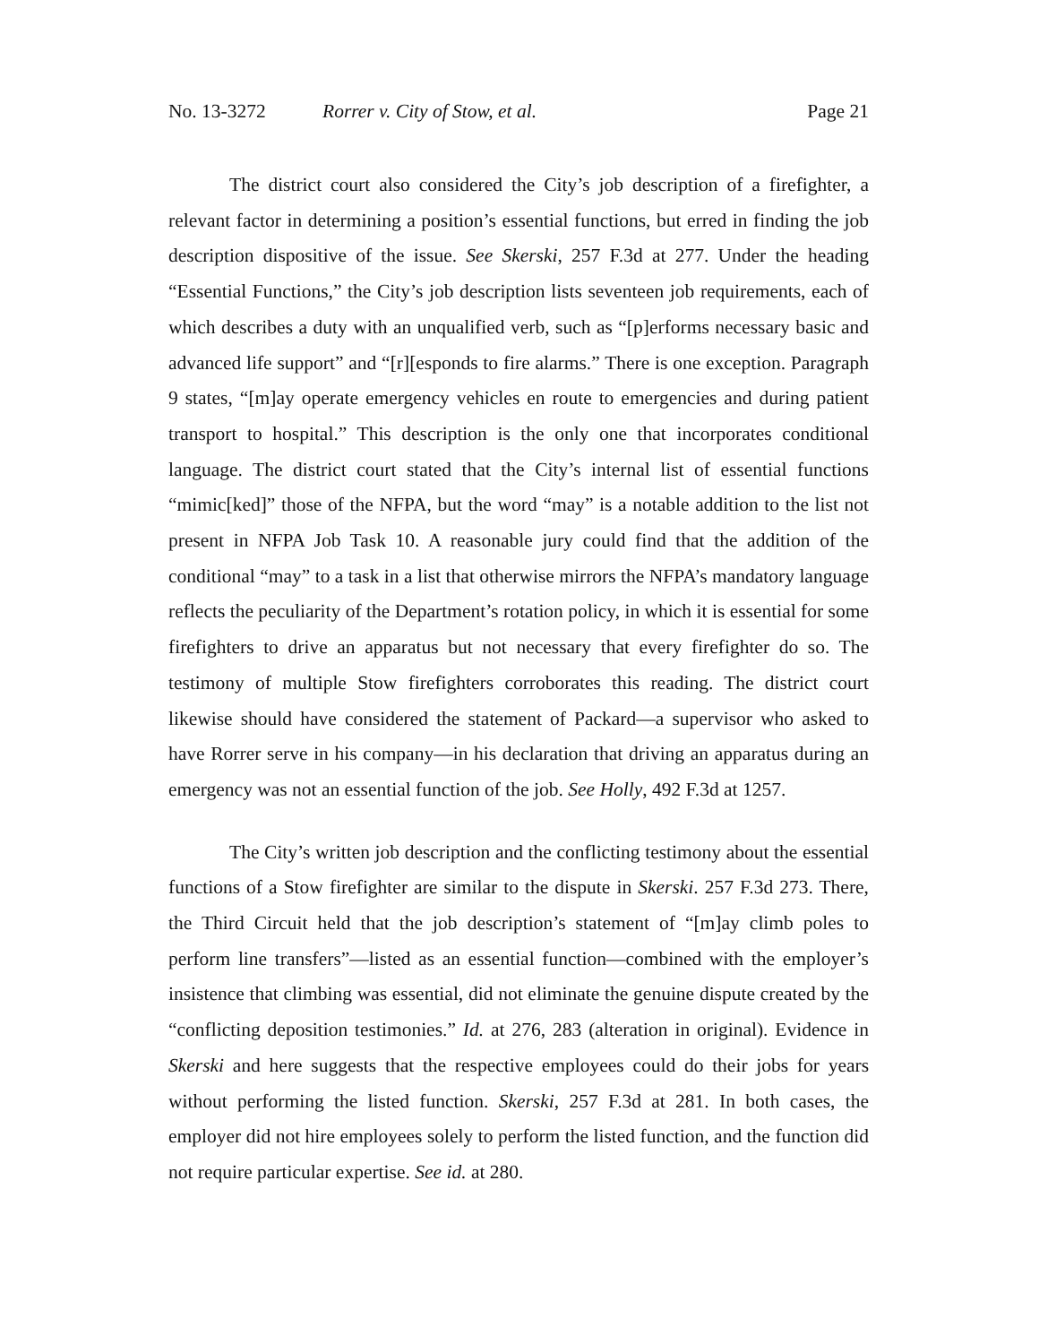No. 13-3272 Rorrer v. City of Stow, et al. Page 21
The district court also considered the City’s job description of a firefighter, a relevant factor in determining a position’s essential functions, but erred in finding the job description dispositive of the issue. See Skerski, 257 F.3d at 277. Under the heading “Essential Functions,” the City’s job description lists seventeen job requirements, each of which describes a duty with an unqualified verb, such as “[p]erforms necessary basic and advanced life support” and “[r][esponds to fire alarms.” There is one exception. Paragraph 9 states, “[m]ay operate emergency vehicles en route to emergencies and during patient transport to hospital.” This description is the only one that incorporates conditional language. The district court stated that the City’s internal list of essential functions “mimic[ked]” those of the NFPA, but the word “may” is a notable addition to the list not present in NFPA Job Task 10. A reasonable jury could find that the addition of the conditional “may” to a task in a list that otherwise mirrors the NFPA’s mandatory language reflects the peculiarity of the Department’s rotation policy, in which it is essential for some firefighters to drive an apparatus but not necessary that every firefighter do so. The testimony of multiple Stow firefighters corroborates this reading. The district court likewise should have considered the statement of Packard—a supervisor who asked to have Rorrer serve in his company—in his declaration that driving an apparatus during an emergency was not an essential function of the job. See Holly, 492 F.3d at 1257.
The City’s written job description and the conflicting testimony about the essential functions of a Stow firefighter are similar to the dispute in Skerski. 257 F.3d 273. There, the Third Circuit held that the job description’s statement of “[m]ay climb poles to perform line transfers”—listed as an essential function—combined with the employer’s insistence that climbing was essential, did not eliminate the genuine dispute created by the “conflicting deposition testimonies.” Id. at 276, 283 (alteration in original). Evidence in Skerski and here suggests that the respective employees could do their jobs for years without performing the listed function. Skerski, 257 F.3d at 281. In both cases, the employer did not hire employees solely to perform the listed function, and the function did not require particular expertise. See id. at 280.